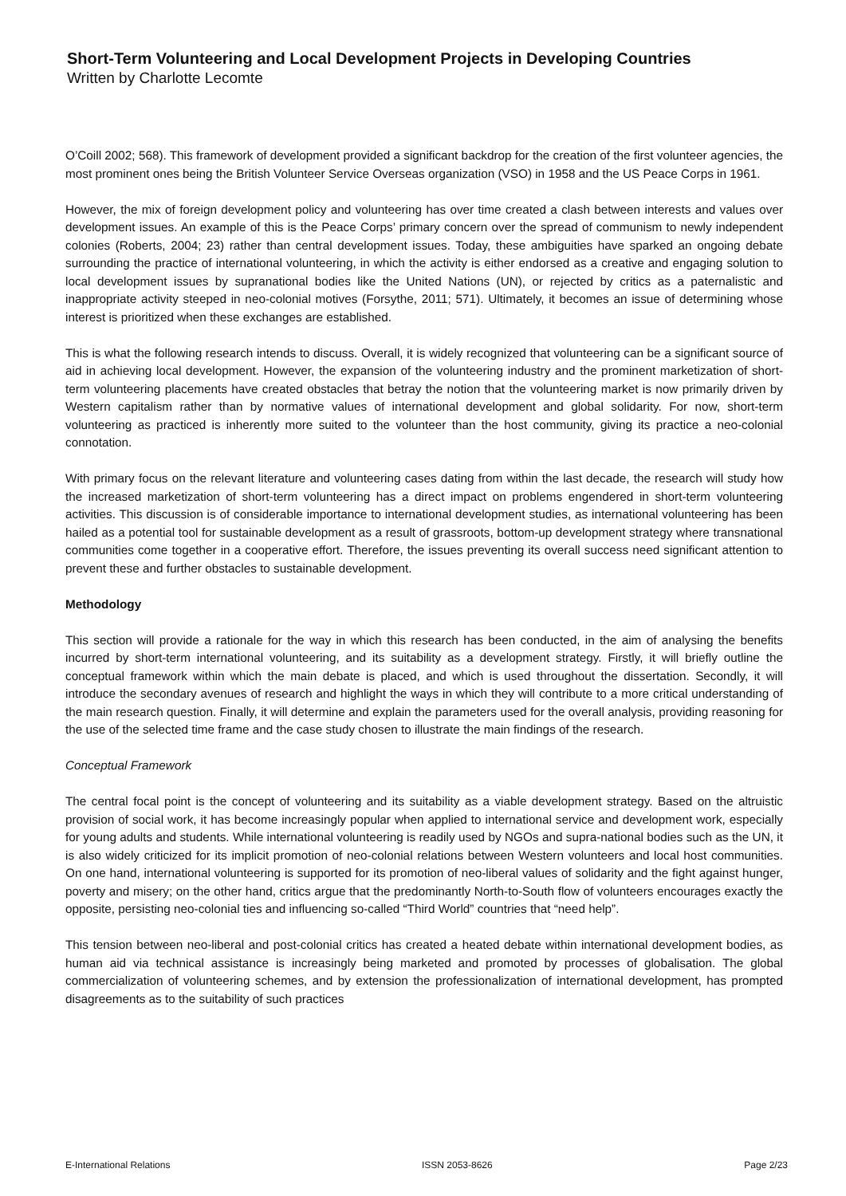Short-Term Volunteering and Local Development Projects in Developing Countries
Written by Charlotte Lecomte
O’Coill 2002; 568). This framework of development provided a significant backdrop for the creation of the first volunteer agencies, the most prominent ones being the British Volunteer Service Overseas organization (VSO) in 1958 and the US Peace Corps in 1961.
However, the mix of foreign development policy and volunteering has over time created a clash between interests and values over development issues. An example of this is the Peace Corps’ primary concern over the spread of communism to newly independent colonies (Roberts, 2004; 23) rather than central development issues. Today, these ambiguities have sparked an ongoing debate surrounding the practice of international volunteering, in which the activity is either endorsed as a creative and engaging solution to local development issues by supranational bodies like the United Nations (UN), or rejected by critics as a paternalistic and inappropriate activity steeped in neo-colonial motives (Forsythe, 2011; 571). Ultimately, it becomes an issue of determining whose interest is prioritized when these exchanges are established.
This is what the following research intends to discuss. Overall, it is widely recognized that volunteering can be a significant source of aid in achieving local development. However, the expansion of the volunteering industry and the prominent marketization of short-term volunteering placements have created obstacles that betray the notion that the volunteering market is now primarily driven by Western capitalism rather than by normative values of international development and global solidarity. For now, short-term volunteering as practiced is inherently more suited to the volunteer than the host community, giving its practice a neo-colonial connotation.
With primary focus on the relevant literature and volunteering cases dating from within the last decade, the research will study how the increased marketization of short-term volunteering has a direct impact on problems engendered in short-term volunteering activities. This discussion is of considerable importance to international development studies, as international volunteering has been hailed as a potential tool for sustainable development as a result of grassroots, bottom-up development strategy where transnational communities come together in a cooperative effort. Therefore, the issues preventing its overall success need significant attention to prevent these and further obstacles to sustainable development.
Methodology
This section will provide a rationale for the way in which this research has been conducted, in the aim of analysing the benefits incurred by short-term international volunteering, and its suitability as a development strategy. Firstly, it will briefly outline the conceptual framework within which the main debate is placed, and which is used throughout the dissertation. Secondly, it will introduce the secondary avenues of research and highlight the ways in which they will contribute to a more critical understanding of the main research question. Finally, it will determine and explain the parameters used for the overall analysis, providing reasoning for the use of the selected time frame and the case study chosen to illustrate the main findings of the research.
Conceptual Framework
The central focal point is the concept of volunteering and its suitability as a viable development strategy. Based on the altruistic provision of social work, it has become increasingly popular when applied to international service and development work, especially for young adults and students. While international volunteering is readily used by NGOs and supra-national bodies such as the UN, it is also widely criticized for its implicit promotion of neo-colonial relations between Western volunteers and local host communities. On one hand, international volunteering is supported for its promotion of neo-liberal values of solidarity and the fight against hunger, poverty and misery; on the other hand, critics argue that the predominantly North-to-South flow of volunteers encourages exactly the opposite, persisting neo-colonial ties and influencing so-called “Third World” countries that “need help”.
This tension between neo-liberal and post-colonial critics has created a heated debate within international development bodies, as human aid via technical assistance is increasingly being marketed and promoted by processes of globalisation. The global commercialization of volunteering schemes, and by extension the professionalization of international development, has prompted disagreements as to the suitability of such practices
E-International Relations ISSN 2053-8626 Page 2/23